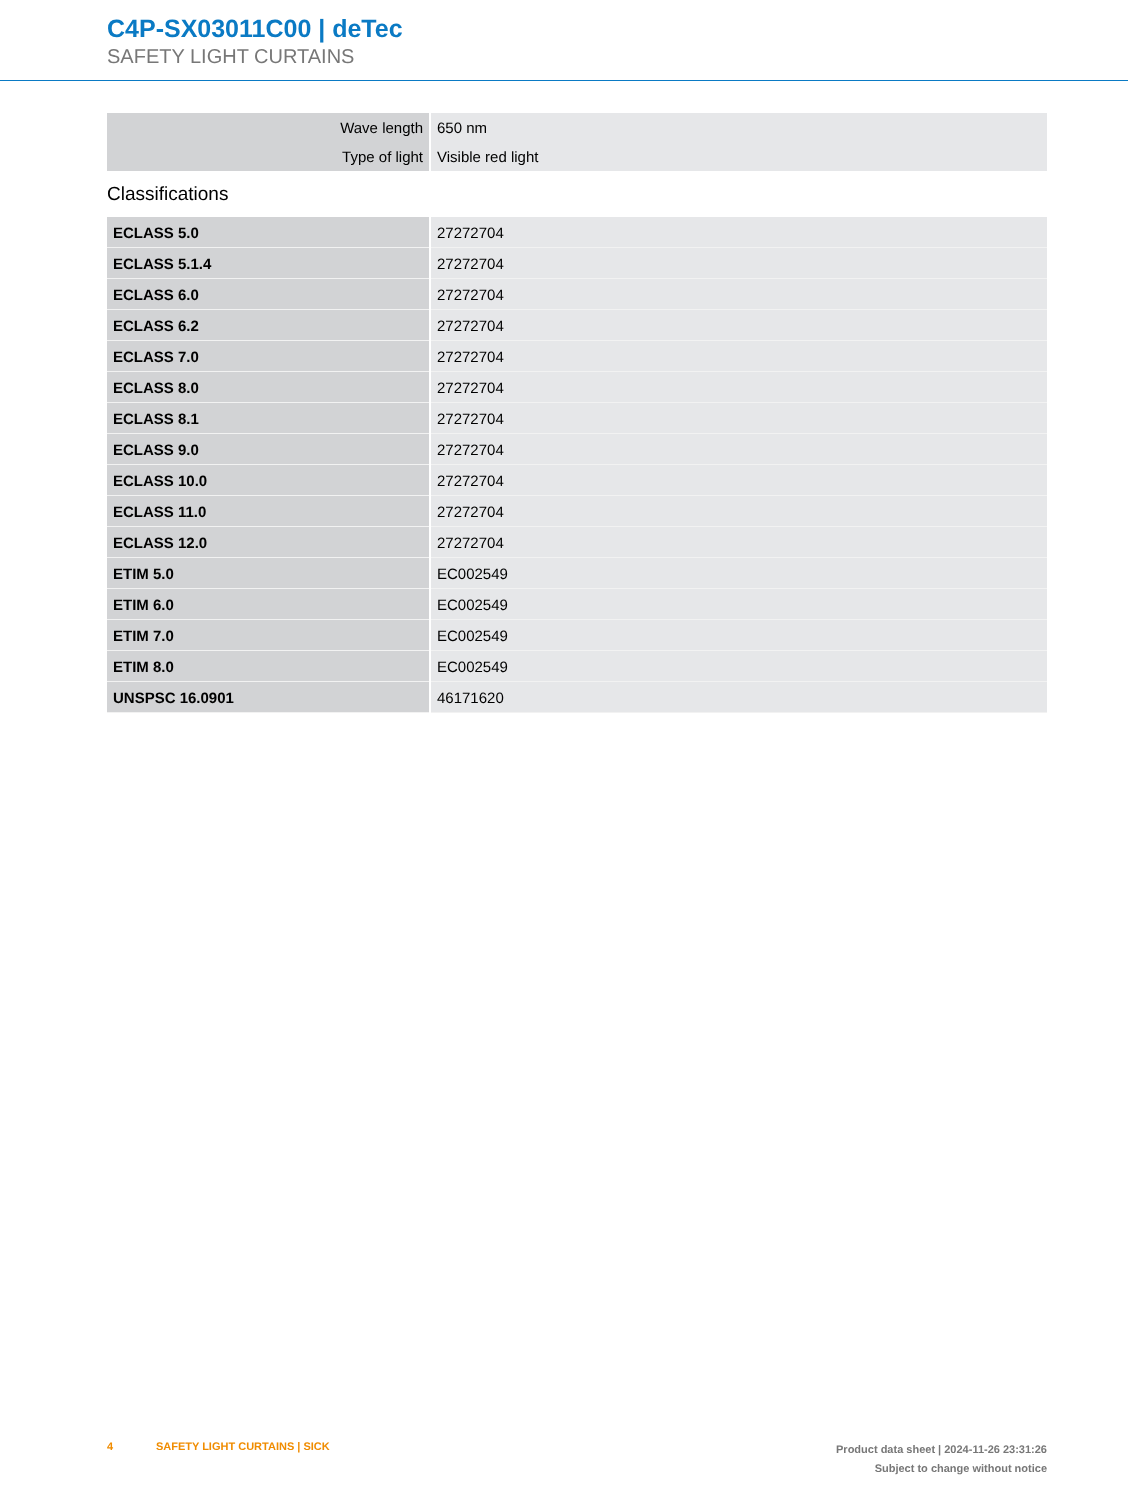C4P-SX03011C00 | deTec
SAFETY LIGHT CURTAINS
| Wave length | 650 nm |
| Type of light | Visible red light |
Classifications
| ECLASS 5.0 | 27272704 |
| ECLASS 5.1.4 | 27272704 |
| ECLASS 6.0 | 27272704 |
| ECLASS 6.2 | 27272704 |
| ECLASS 7.0 | 27272704 |
| ECLASS 8.0 | 27272704 |
| ECLASS 8.1 | 27272704 |
| ECLASS 9.0 | 27272704 |
| ECLASS 10.0 | 27272704 |
| ECLASS 11.0 | 27272704 |
| ECLASS 12.0 | 27272704 |
| ETIM 5.0 | EC002549 |
| ETIM 6.0 | EC002549 |
| ETIM 7.0 | EC002549 |
| ETIM 8.0 | EC002549 |
| UNSPSC 16.0901 | 46171620 |
4 SAFETY LIGHT CURTAINS | SICK
Product data sheet | 2024-11-26 23:31:26
Subject to change without notice